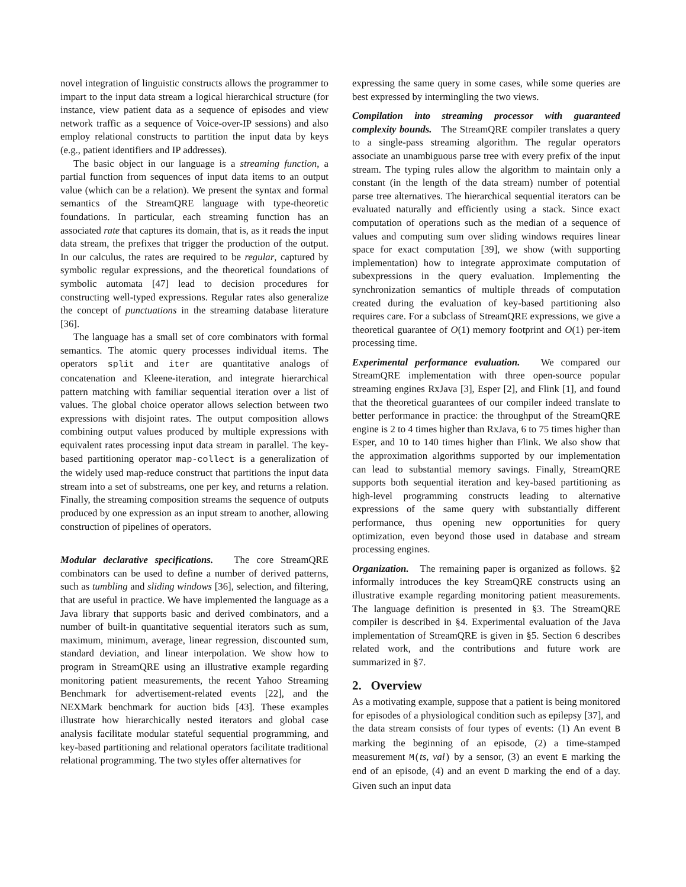novel integration of linguistic constructs allows the programmer to impart to the input data stream a logical hierarchical structure (for instance, view patient data as a sequence of episodes and view network traffic as a sequence of Voice-over-IP sessions) and also employ relational constructs to partition the input data by keys (e.g., patient identifiers and IP addresses).
The basic object in our language is a streaming function, a partial function from sequences of input data items to an output value (which can be a relation). We present the syntax and formal semantics of the StreamQRE language with type-theoretic foundations. In particular, each streaming function has an associated rate that captures its domain, that is, as it reads the input data stream, the prefixes that trigger the production of the output. In our calculus, the rates are required to be regular, captured by symbolic regular expressions, and the theoretical foundations of symbolic automata [47] lead to decision procedures for constructing well-typed expressions. Regular rates also generalize the concept of punctuations in the streaming database literature [36].
The language has a small set of core combinators with formal semantics. The atomic query processes individual items. The operators split and iter are quantitative analogs of concatenation and Kleene-iteration, and integrate hierarchical pattern matching with familiar sequential iteration over a list of values. The global choice operator allows selection between two expressions with disjoint rates. The output composition allows combining output values produced by multiple expressions with equivalent rates processing input data stream in parallel. The key-based partitioning operator map-collect is a generalization of the widely used map-reduce construct that partitions the input data stream into a set of substreams, one per key, and returns a relation. Finally, the streaming composition streams the sequence of outputs produced by one expression as an input stream to another, allowing construction of pipelines of operators.
Modular declarative specifications. The core StreamQRE combinators can be used to define a number of derived patterns, such as tumbling and sliding windows [36], selection, and filtering, that are useful in practice. We have implemented the language as a Java library that supports basic and derived combinators, and a number of built-in quantitative sequential iterators such as sum, maximum, minimum, average, linear regression, discounted sum, standard deviation, and linear interpolation. We show how to program in StreamQRE using an illustrative example regarding monitoring patient measurements, the recent Yahoo Streaming Benchmark for advertisement-related events [22], and the NEXMark benchmark for auction bids [43]. These examples illustrate how hierarchically nested iterators and global case analysis facilitate modular stateful sequential programming, and key-based partitioning and relational operators facilitate traditional relational programming. The two styles offer alternatives for
expressing the same query in some cases, while some queries are best expressed by intermingling the two views.
Compilation into streaming processor with guaranteed complexity bounds. The StreamQRE compiler translates a query to a single-pass streaming algorithm. The regular operators associate an unambiguous parse tree with every prefix of the input stream. The typing rules allow the algorithm to maintain only a constant (in the length of the data stream) number of potential parse tree alternatives. The hierarchical sequential iterators can be evaluated naturally and efficiently using a stack. Since exact computation of operations such as the median of a sequence of values and computing sum over sliding windows requires linear space for exact computation [39], we show (with supporting implementation) how to integrate approximate computation of subexpressions in the query evaluation. Implementing the synchronization semantics of multiple threads of computation created during the evaluation of key-based partitioning also requires care. For a subclass of StreamQRE expressions, we give a theoretical guarantee of O(1) memory footprint and O(1) per-item processing time.
Experimental performance evaluation. We compared our StreamQRE implementation with three open-source popular streaming engines RxJava [3], Esper [2], and Flink [1], and found that the theoretical guarantees of our compiler indeed translate to better performance in practice: the throughput of the StreamQRE engine is 2 to 4 times higher than RxJava, 6 to 75 times higher than Esper, and 10 to 140 times higher than Flink. We also show that the approximation algorithms supported by our implementation can lead to substantial memory savings. Finally, StreamQRE supports both sequential iteration and key-based partitioning as high-level programming constructs leading to alternative expressions of the same query with substantially different performance, thus opening new opportunities for query optimization, even beyond those used in database and stream processing engines.
Organization. The remaining paper is organized as follows. §2 informally introduces the key StreamQRE constructs using an illustrative example regarding monitoring patient measurements. The language definition is presented in §3. The StreamQRE compiler is described in §4. Experimental evaluation of the Java implementation of StreamQRE is given in §5. Section 6 describes related work, and the contributions and future work are summarized in §7.
2. Overview
As a motivating example, suppose that a patient is being monitored for episodes of a physiological condition such as epilepsy [37], and the data stream consists of four types of events: (1) An event B marking the beginning of an episode, (2) a time-stamped measurement M(ts, val) by a sensor, (3) an event E marking the end of an episode, (4) and an event D marking the end of a day. Given such an input data